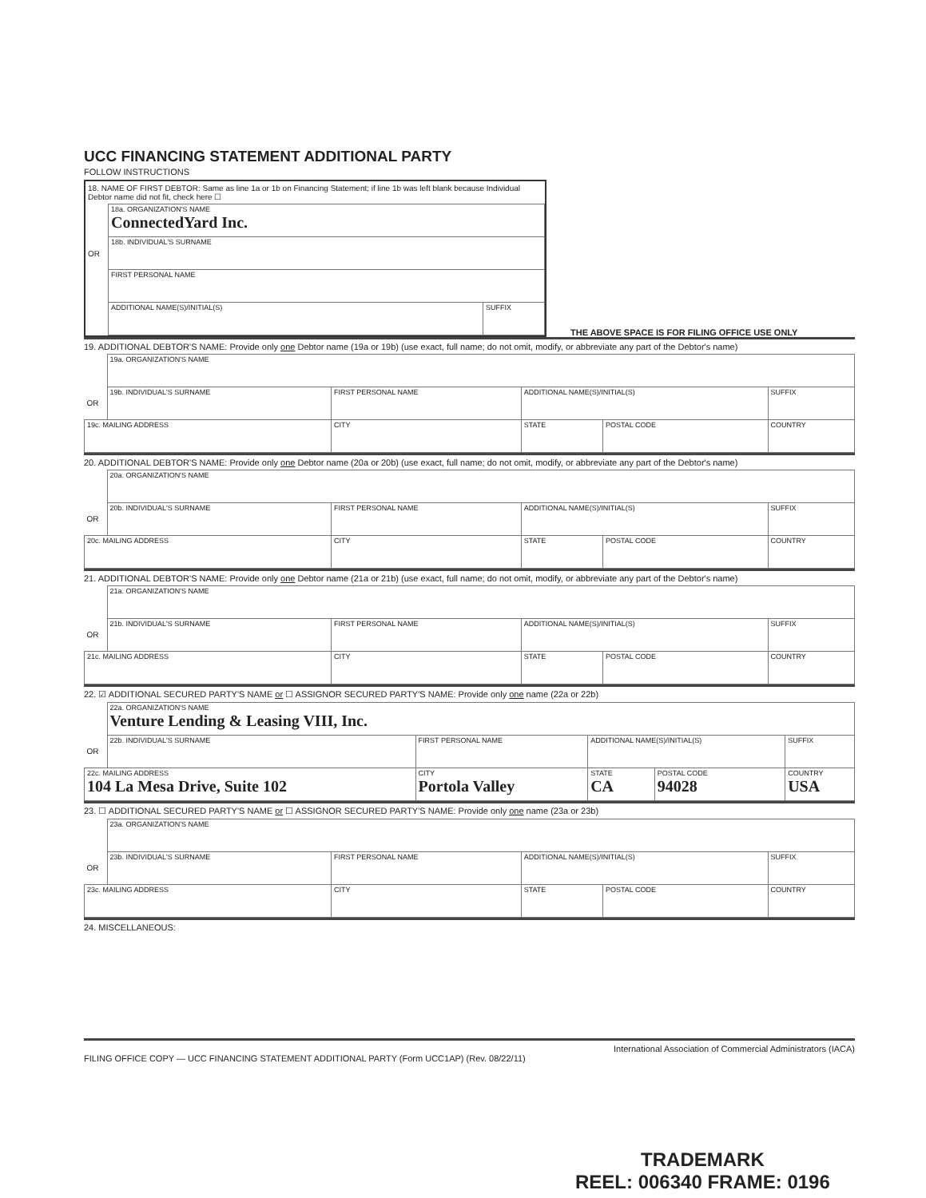UCC FINANCING STATEMENT ADDITIONAL PARTY
FOLLOW INSTRUCTIONS
18. NAME OF FIRST DEBTOR: Same as line 1a or 1b on Financing Statement; if line 1b was left blank because Individual Debtor name did not fit, check here ☐
| | 18a. ORGANIZATION'S NAME ConnectedYard Inc. | |
| OR | 18b. INDIVIDUAL'S SURNAME | |
| | FIRST PERSONAL NAME | |
| | ADDITIONAL NAME(S)/INITIAL(S) | SUFFIX |
THE ABOVE SPACE IS FOR FILING OFFICE USE ONLY
19. ADDITIONAL DEBTOR'S NAME: Provide only one Debtor name (19a or 19b) (use exact, full name; do not omit, modify, or abbreviate any part of the Debtor's name)
| | 19a. ORGANIZATION'S NAME | | | | |
| OR | 19b. INDIVIDUAL'S SURNAME | FIRST PERSONAL NAME | ADDITIONAL NAME(S)/INITIAL(S) | | SUFFIX |
| 19c. MAILING ADDRESS | | CITY | STATE | POSTAL CODE | COUNTRY |
20. ADDITIONAL DEBTOR'S NAME: Provide only one Debtor name (20a or 20b) (use exact, full name; do not omit, modify, or abbreviate any part of the Debtor's name)
| | 20a. ORGANIZATION'S NAME | | | | |
| OR | 20b. INDIVIDUAL'S SURNAME | FIRST PERSONAL NAME | ADDITIONAL NAME(S)/INITIAL(S) | | SUFFIX |
| 20c. MAILING ADDRESS | | CITY | STATE | POSTAL CODE | COUNTRY |
21. ADDITIONAL DEBTOR'S NAME: Provide only one Debtor name (21a or 21b) (use exact, full name; do not omit, modify, or abbreviate any part of the Debtor's name)
| | 21a. ORGANIZATION'S NAME | | | | |
| OR | 21b. INDIVIDUAL'S SURNAME | FIRST PERSONAL NAME | ADDITIONAL NAME(S)/INITIAL(S) | | SUFFIX |
| 21c. MAILING ADDRESS | | CITY | STATE | POSTAL CODE | COUNTRY |
22. ☑ ADDITIONAL SECURED PARTY'S NAME or ☐ ASSIGNOR SECURED PARTY'S NAME: Provide only one name (22a or 22b)
| | 22a. ORGANIZATION'S NAME Venture Lending & Leasing VIII, Inc. | | | | |
| OR | 22b. INDIVIDUAL'S SURNAME | FIRST PERSONAL NAME | ADDITIONAL NAME(S)/INITIAL(S) | | SUFFIX |
| 22c. MAILING ADDRESS 104 La Mesa Drive, Suite 102 | | CITY Portola Valley | STATE CA | POSTAL CODE 94028 | COUNTRY USA |
23. ☐ ADDITIONAL SECURED PARTY'S NAME or ☐ ASSIGNOR SECURED PARTY'S NAME: Provide only one name (23a or 23b)
| | 23a. ORGANIZATION'S NAME | | | | |
| OR | 23b. INDIVIDUAL'S SURNAME | FIRST PERSONAL NAME | ADDITIONAL NAME(S)/INITIAL(S) | | SUFFIX |
| 23c. MAILING ADDRESS | | CITY | STATE | POSTAL CODE | COUNTRY |
24. MISCELLANEOUS:
International Association of Commercial Administrators (IACA)
FILING OFFICE COPY — UCC FINANCING STATEMENT ADDITIONAL PARTY (Form UCC1AP) (Rev. 08/22/11)
TRADEMARK
REEL: 006340 FRAME: 0196